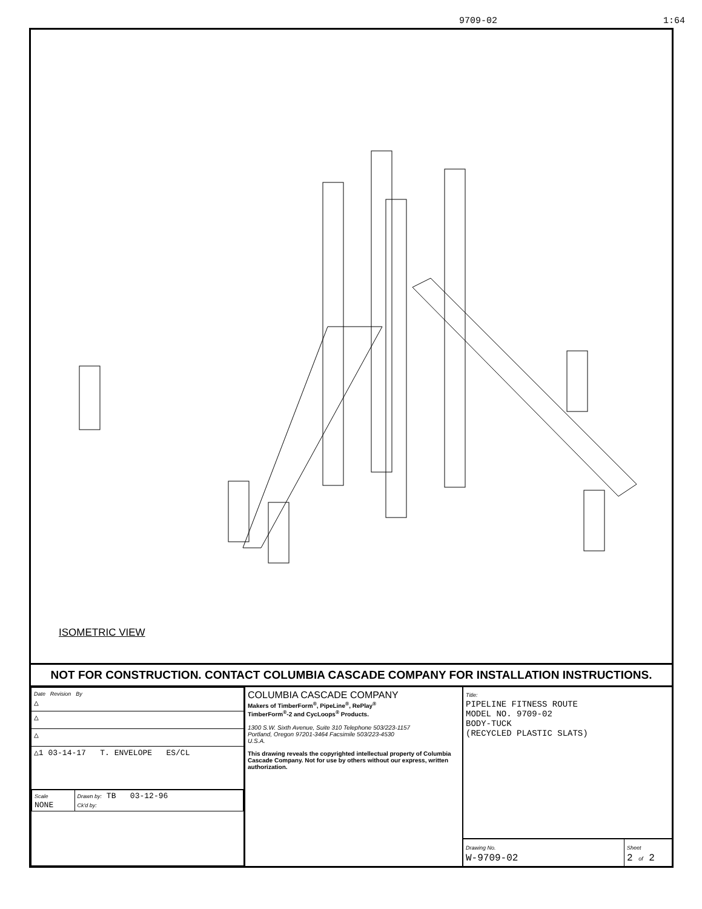9709-02 1:64
ISOMETRIC VIEW
NOT FOR CONSTRUCTION. CONTACT COLUMBIA CASCADE COMPANY FOR INSTALLATION INSTRUCTIONS.
| Date Revision By △ |
| △ |
| △ |
| △1 03-14-17 T. ENVELOPE ES/CL |
| / Scale NONE / Drawn by: TB 03-12-96 Ck'd by: / |
COLUMBIA CASCADE COMPANY
Makers of TimberForm<sup>®</sup>, PipeLine<sup>®</sup>, RePlay<sup>®</sup>
TimberForm<sup>®</sup>-2 and CycLoops<sup>®</sup> Products.
1300 S.W. Sixth Avenue, Suite 310 Telephone 503/223-1157
Portland, Oregon 97201-3464 Facsimile 503/223-4530
U.S.A.
This drawing reveals the copyrighted intellectual property of Columbia Cascade Company. Not for use by others without our express, written authorization.
Title:
PIPELINE FITNESS ROUTE
MODEL NO. 9709-02
BODY-TUCK
(RECYCLED PLASTIC SLATS)
Drawing No.
W-9709-02
Sheet
2 of 2